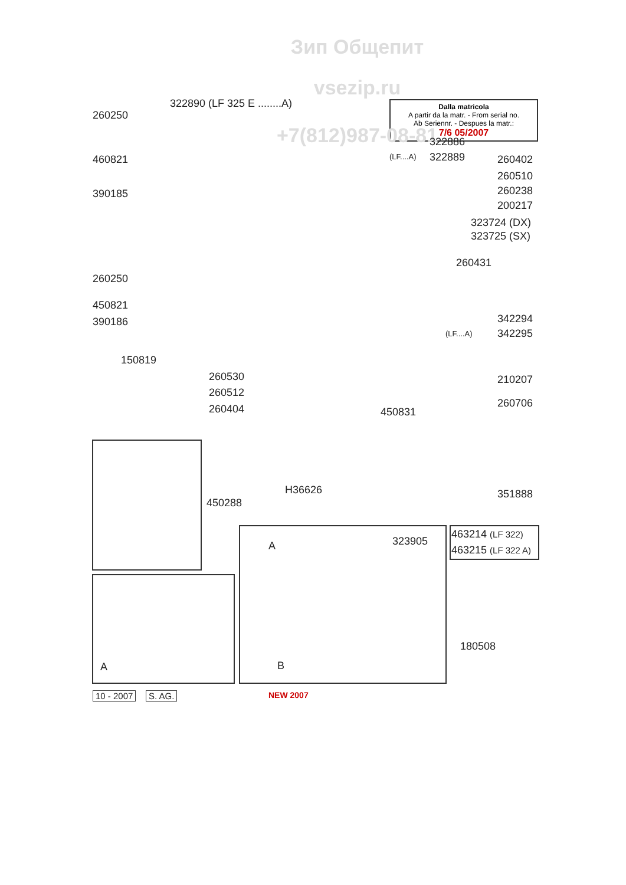Зип Общепит
vsezip.ru
Dalla matricola
A partir da la matr. - From serial no.
Ab Seriennr. - Despues la matr.:
7/6 05/2007
+7(812)987-08-81
260250
322890 (LF 325 E ........A)
322886
(LF....A) 322889
460821 260402
260510
260238
200217
390185
323724 (DX)
323725 (SX)
260431
260250
450821
390186 342294
(LF....A) 342295
150819
260530
260512
260404
210207
260706
450831
H36626 351888
450288
463214 (LF 322)
463215 (LF 322 A)
A 323905
B
A
180508
10 - 2007 S. AG. NEW 2007